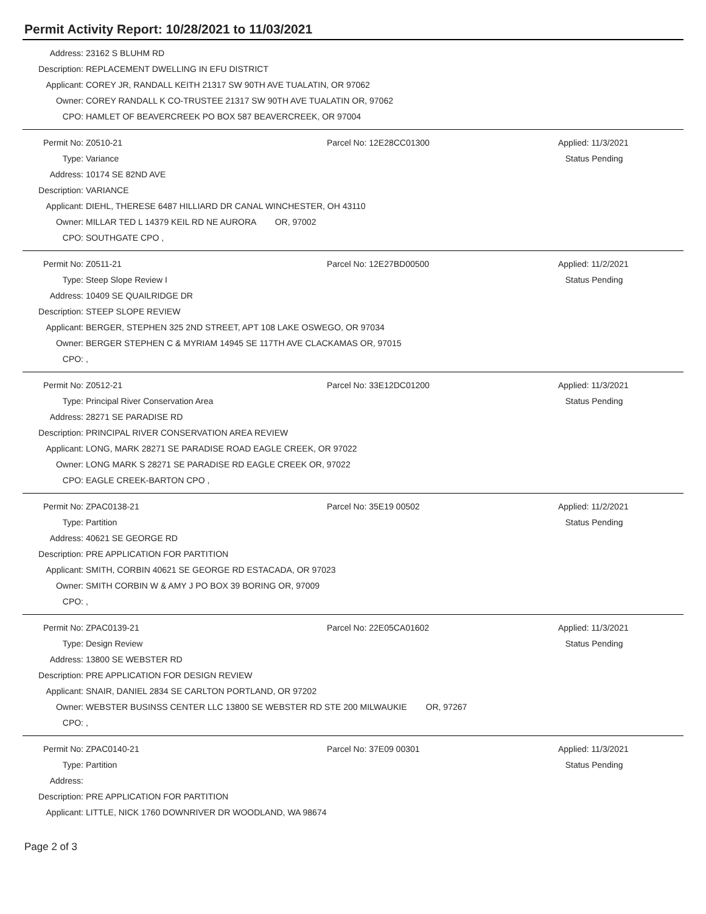Permit Activity Report: 10/28/2021 to 11/03/2021
| Address: | 23162 S BLUHM RD |
| Description: | REPLACEMENT DWELLING IN EFU DISTRICT |
| Applicant: | COREY JR, RANDALL KEITH 21317 SW 90TH AVE TUALATIN, OR 97062 |
| Owner: | COREY RANDALL K CO-TRUSTEE 21317 SW 90TH AVE TUALATIN OR, 97062 |
| CPO: | HAMLET OF BEAVERCREEK PO BOX 587 BEAVERCREEK, OR 97004 |
| Permit No: | Z0510-21 | Parcel No: 12E28CC01300 | Applied: 11/3/2021 |
| Type: | Variance | | Status Pending |
| Address: | 10174 SE 82ND AVE | | |
| Description: | VARIANCE | | |
| Applicant: | DIEHL, THERESE 6487 HILLIARD DR CANAL WINCHESTER, OH 43110 | | |
| Owner: | MILLAR TED L 14379 KEIL RD NE AURORA OR, 97002 | | |
| CPO: | SOUTHGATE CPO , | | |
| Permit No: | Z0511-21 | Parcel No: 12E27BD00500 | Applied: 11/2/2021 |
| Type: | Steep Slope Review I | | Status Pending |
| Address: | 10409 SE QUAILRIDGE DR | | |
| Description: | STEEP SLOPE REVIEW | | |
| Applicant: | BERGER, STEPHEN 325 2ND STREET, APT 108 LAKE OSWEGO, OR 97034 | | |
| Owner: | BERGER STEPHEN C & MYRIAM 14945 SE 117TH AVE CLACKAMAS OR, 97015 | | |
| CPO: | , | | |
| Permit No: | Z0512-21 | Parcel No: 33E12DC01200 | Applied: 11/3/2021 |
| Type: | Principal River Conservation Area | | Status Pending |
| Address: | 28271 SE PARADISE RD | | |
| Description: | PRINCIPAL RIVER CONSERVATION AREA REVIEW | | |
| Applicant: | LONG, MARK 28271 SE PARADISE ROAD EAGLE CREEK, OR 97022 | | |
| Owner: | LONG MARK S 28271 SE PARADISE RD EAGLE CREEK OR, 97022 | | |
| CPO: | EAGLE CREEK-BARTON CPO , | | |
| Permit No: | ZPAC0138-21 | Parcel No: 35E19 00502 | Applied: 11/2/2021 |
| Type: | Partition | | Status Pending |
| Address: | 40621 SE GEORGE RD | | |
| Description: | PRE APPLICATION FOR PARTITION | | |
| Applicant: | SMITH, CORBIN 40621 SE GEORGE RD ESTACADA, OR 97023 | | |
| Owner: | SMITH CORBIN W & AMY J PO BOX 39 BORING OR, 97009 | | |
| CPO: | , | | |
| Permit No: | ZPAC0139-21 | Parcel No: 22E05CA01602 | Applied: 11/3/2021 |
| Type: | Design Review | | Status Pending |
| Address: | 13800 SE WEBSTER RD | | |
| Description: | PRE APPLICATION FOR DESIGN REVIEW | | |
| Applicant: | SNAIR, DANIEL 2834 SE CARLTON PORTLAND, OR 97202 | | |
| Owner: | WEBSTER BUSINSS CENTER LLC 13800 SE WEBSTER RD STE 200 MILWAUKIE OR, 97267 | | |
| CPO: | , | | |
| Permit No: | ZPAC0140-21 | Parcel No: 37E09 00301 | Applied: 11/3/2021 |
| Type: | Partition | | Status Pending |
| Address: | | | |
| Description: | PRE APPLICATION FOR PARTITION | | |
| Applicant: | LITTLE, NICK 1760 DOWNRIVER DR WOODLAND, WA 98674 | | |
Page 2 of 3